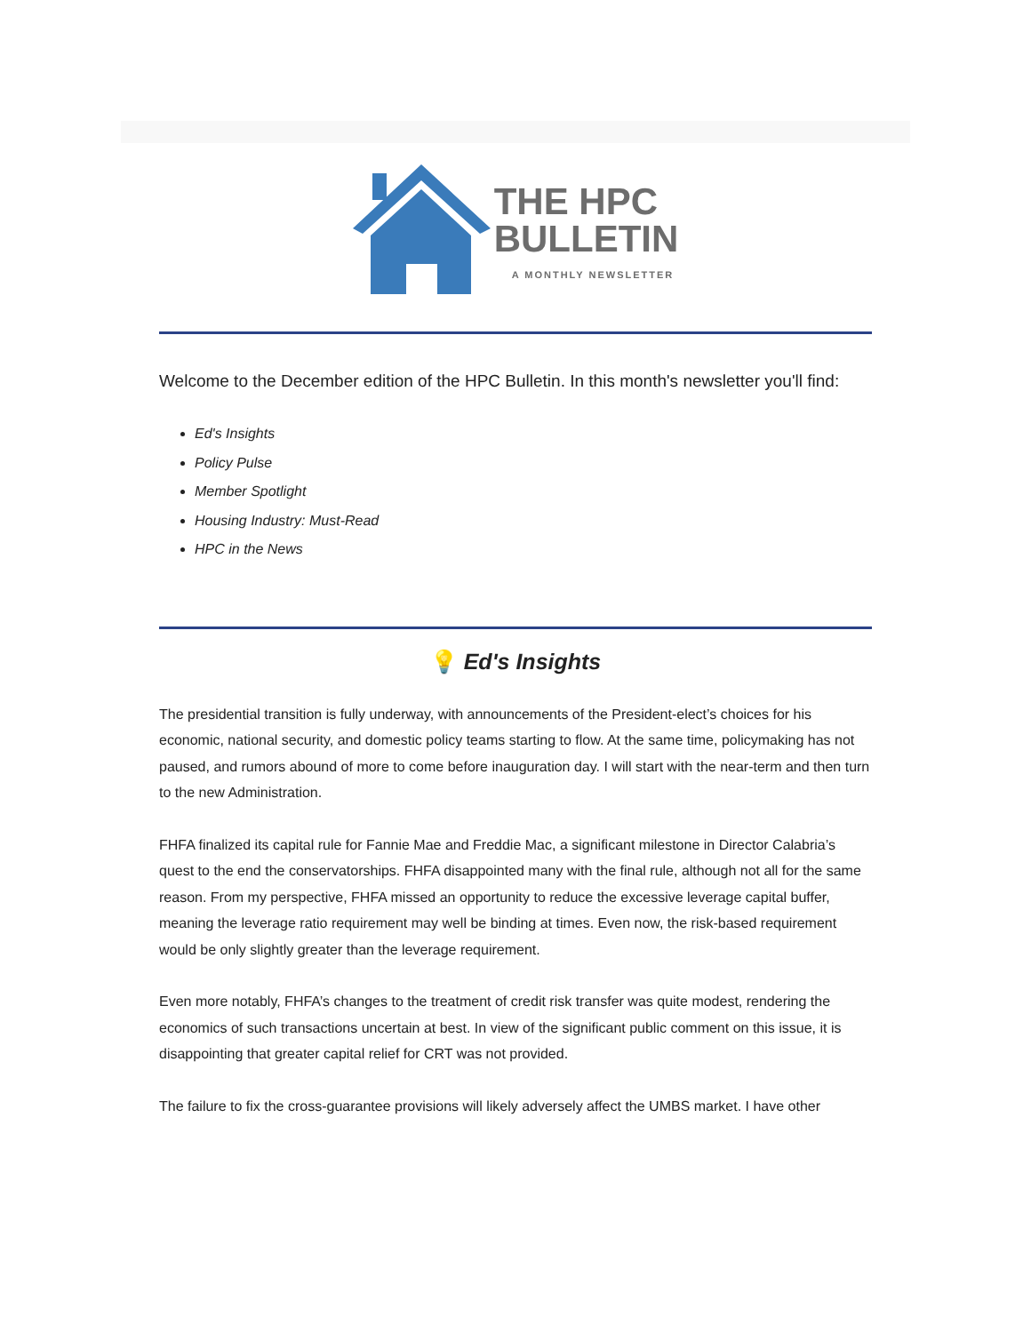THE HPC
BULLETIN
A MONTHLY NEWSLETTER
Welcome to the December edition of the HPC Bulletin. In this month's newsletter you'll find:
Ed's Insights
Policy Pulse
Member Spotlight
Housing Industry: Must-Read
HPC in the News
💡 Ed's Insights
The presidential transition is fully underway, with announcements of the President-elect’s choices for his economic, national security, and domestic policy teams starting to flow. At the same time, policymaking has not paused, and rumors abound of more to come before inauguration day. I will start with the near-term and then turn to the new Administration.
FHFA finalized its capital rule for Fannie Mae and Freddie Mac, a significant milestone in Director Calabria’s quest to the end the conservatorships. FHFA disappointed many with the final rule, although not all for the same reason. From my perspective, FHFA missed an opportunity to reduce the excessive leverage capital buffer, meaning the leverage ratio requirement may well be binding at times. Even now, the risk-based requirement would be only slightly greater than the leverage requirement.
Even more notably, FHFA’s changes to the treatment of credit risk transfer was quite modest, rendering the economics of such transactions uncertain at best. In view of the significant public comment on this issue, it is disappointing that greater capital relief for CRT was not provided.
The failure to fix the cross-guarantee provisions will likely adversely affect the UMBS market. I have other